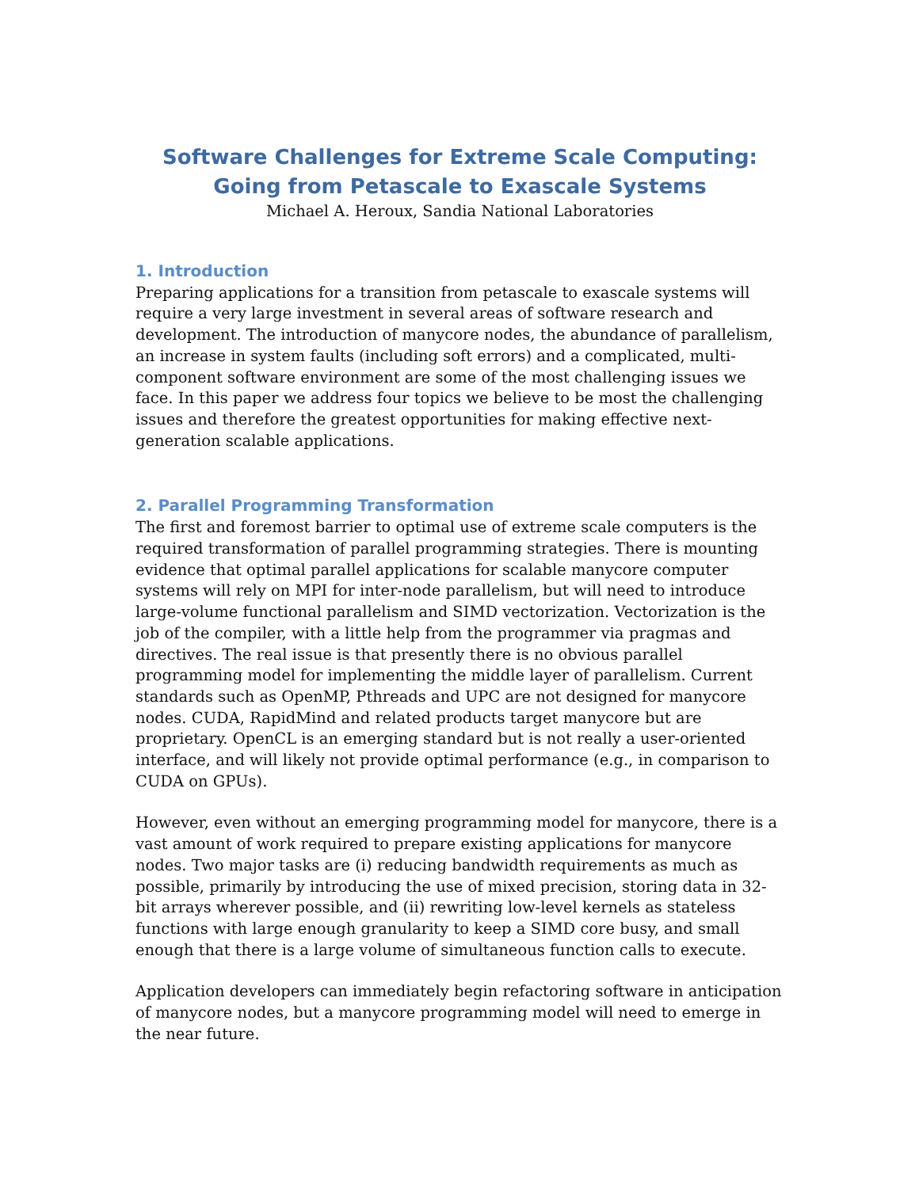Software Challenges for Extreme Scale Computing: Going from Petascale to Exascale Systems
Michael A. Heroux, Sandia National Laboratories
1. Introduction
Preparing applications for a transition from petascale to exascale systems will require a very large investment in several areas of software research and development. The introduction of manycore nodes, the abundance of parallelism, an increase in system faults (including soft errors) and a complicated, multi-component software environment are some of the most challenging issues we face. In this paper we address four topics we believe to be most the challenging issues and therefore the greatest opportunities for making effective next-generation scalable applications.
2. Parallel Programming Transformation
The first and foremost barrier to optimal use of extreme scale computers is the required transformation of parallel programming strategies. There is mounting evidence that optimal parallel applications for scalable manycore computer systems will rely on MPI for inter-node parallelism, but will need to introduce large-volume functional parallelism and SIMD vectorization. Vectorization is the job of the compiler, with a little help from the programmer via pragmas and directives. The real issue is that presently there is no obvious parallel programming model for implementing the middle layer of parallelism. Current standards such as OpenMP, Pthreads and UPC are not designed for manycore nodes. CUDA, RapidMind and related products target manycore but are proprietary. OpenCL is an emerging standard but is not really a user-oriented interface, and will likely not provide optimal performance (e.g., in comparison to CUDA on GPUs).
However, even without an emerging programming model for manycore, there is a vast amount of work required to prepare existing applications for manycore nodes. Two major tasks are (i) reducing bandwidth requirements as much as possible, primarily by introducing the use of mixed precision, storing data in 32-bit arrays wherever possible, and (ii) rewriting low-level kernels as stateless functions with large enough granularity to keep a SIMD core busy, and small enough that there is a large volume of simultaneous function calls to execute.
Application developers can immediately begin refactoring software in anticipation of manycore nodes, but a manycore programming model will need to emerge in the near future.